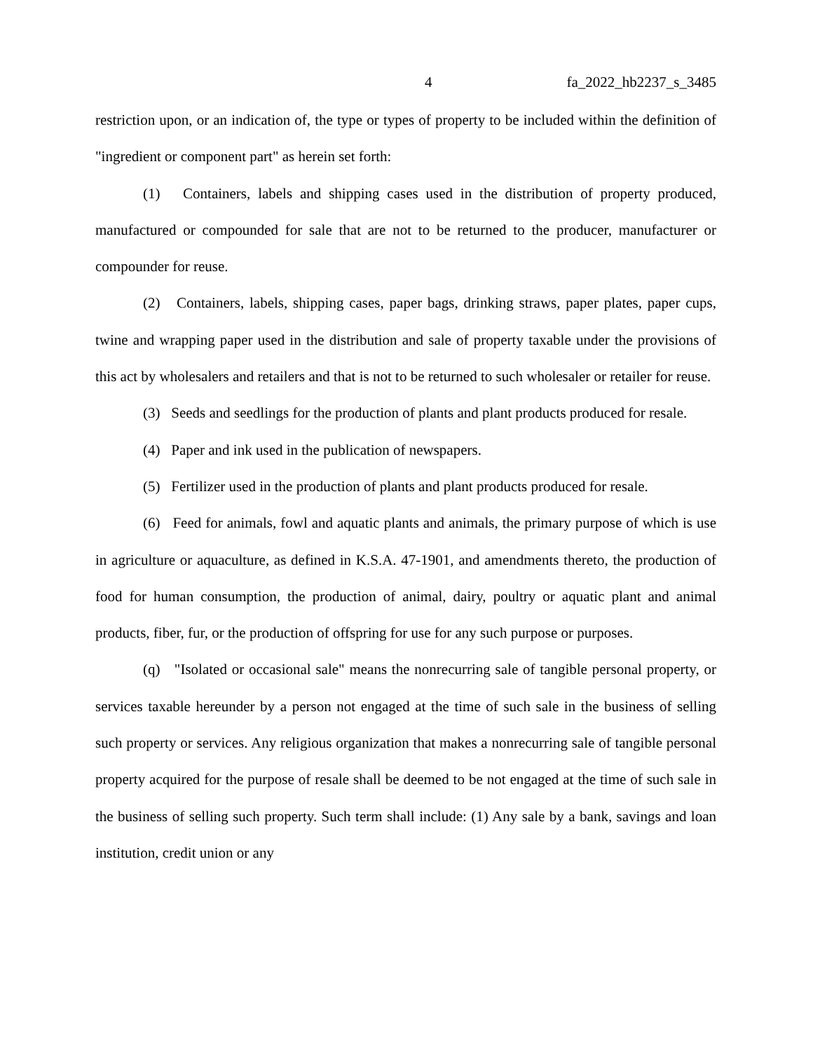4 fa_2022_hb2237_s_3485
restriction upon, or an indication of, the type or types of property to be included within the definition of "ingredient or component part" as herein set forth:
(1) Containers, labels and shipping cases used in the distribution of property produced, manufactured or compounded for sale that are not to be returned to the producer, manufacturer or compounder for reuse.
(2) Containers, labels, shipping cases, paper bags, drinking straws, paper plates, paper cups, twine and wrapping paper used in the distribution and sale of property taxable under the provisions of this act by wholesalers and retailers and that is not to be returned to such wholesaler or retailer for reuse.
(3) Seeds and seedlings for the production of plants and plant products produced for resale.
(4) Paper and ink used in the publication of newspapers.
(5) Fertilizer used in the production of plants and plant products produced for resale.
(6) Feed for animals, fowl and aquatic plants and animals, the primary purpose of which is use in agriculture or aquaculture, as defined in K.S.A. 47-1901, and amendments thereto, the production of food for human consumption, the production of animal, dairy, poultry or aquatic plant and animal products, fiber, fur, or the production of offspring for use for any such purpose or purposes.
(q) "Isolated or occasional sale" means the nonrecurring sale of tangible personal property, or services taxable hereunder by a person not engaged at the time of such sale in the business of selling such property or services. Any religious organization that makes a nonrecurring sale of tangible personal property acquired for the purpose of resale shall be deemed to be not engaged at the time of such sale in the business of selling such property. Such term shall include: (1) Any sale by a bank, savings and loan institution, credit union or any